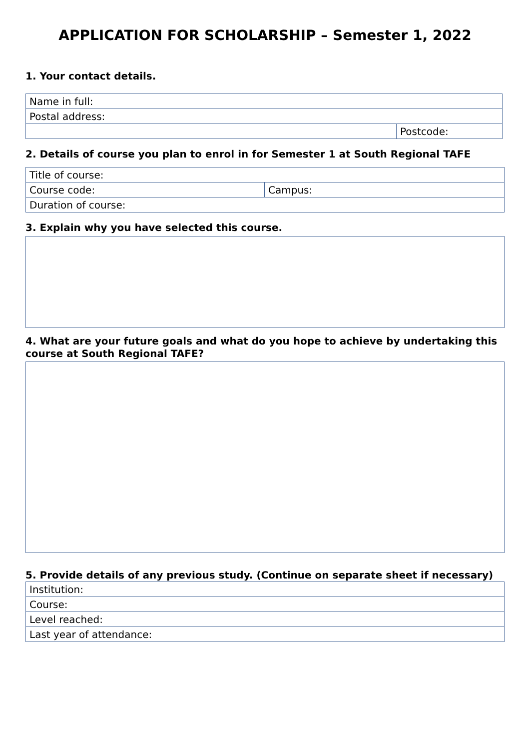APPLICATION FOR SCHOLARSHIP – Semester 1, 2022
1. Your contact details.
| Name in full: | |
| Postal address: | |
| | Postcode: |
2. Details of course you plan to enrol in for Semester 1 at South Regional TAFE
| Title of course: | |
| Course code: | Campus: |
| Duration of course: | |
3. Explain why you have selected this course.
4. What are your future goals and what do you hope to achieve by undertaking this course at South Regional TAFE?
5. Provide details of any previous study. (Continue on separate sheet if necessary)
| Institution: |
| Course: |
| Level reached: |
| Last year of attendance: |